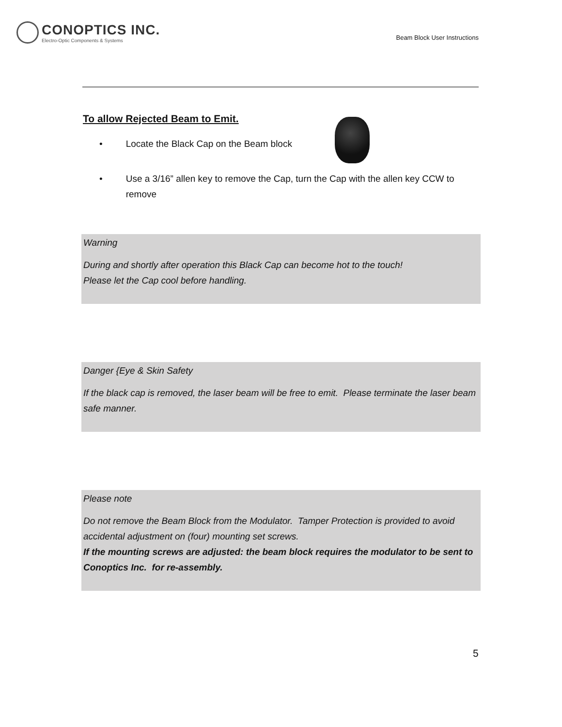CONOPTICS INC.
Electro-Optic Components & Systems
Beam Block User Instructions
To allow Rejected Beam to Emit.
• Locate the Black Cap on the Beam block
• Use a 3/16” allen key to remove the Cap, turn the Cap with the allen key CCW to remove
Warning
During and shortly after operation this Black Cap can become hot to the touch!
Please let the Cap cool before handling.
Danger {Eye & Skin Safety
If the black cap is removed, the laser beam will be free to emit. Please terminate the laser beam safe manner.
Please note
Do not remove the Beam Block from the Modulator. Tamper Protection is provided to avoid accidental adjustment on (four) mounting set screws.
If the mounting screws are adjusted: the beam block requires the modulator to be sent to Conoptics Inc. for re-assembly.
5